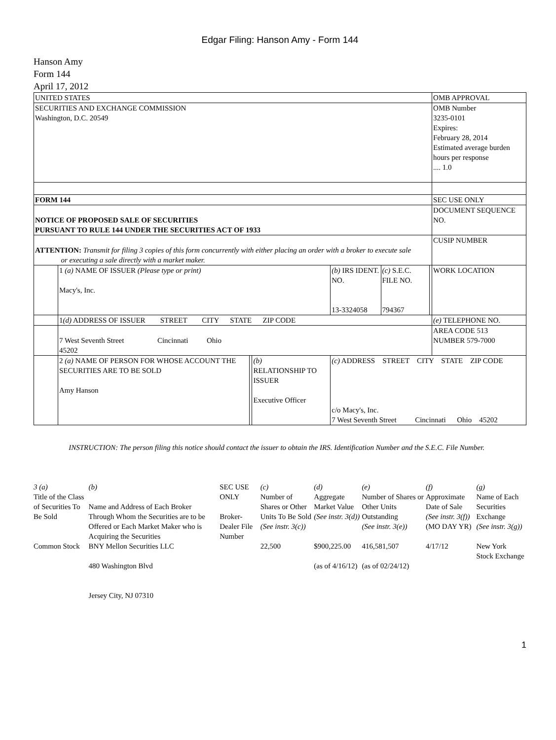Edgar Filing: Hanson Amy - Form 144
Hanson Amy
Form 144
April 17, 2012
| UNITED STATES | | | | | | | | OMB APPROVAL |
| SECURITIES AND EXCHANGE COMMISSION Washington, D.C. 20549 | | | | | | | | OMB Number 3235-0101 Expires: February 28, 2014 Estimated average burden hours per response .... 1.0 |
| FORM 144 | | | | | | | | SEC USE ONLY |
| NOTICE OF PROPOSED SALE OF SECURITIES PURSUANT TO RULE 144 UNDER THE SECURITIES ACT OF 1933 | | | | | | | | DOCUMENT SEQUENCE NO. |
| ATTENTION: Transmit for filing 3 copies of this form concurrently with either placing an order with a broker to execute sale or executing a sale directly with a market maker. | | | | | | | | CUSIP NUMBER |
| | 1 (a) NAME OF ISSUER (Please type or print) Macy's, Inc. | | | | (b) IRS IDENT. NO. 13-3324058 | (c) S.E.C. FILE NO. 794367 | | WORK LOCATION |
| | 1 (d) ADDRESS OF ISSUER STREET CITY STATE ZIP CODE | | | | | | | (e) TELEPHONE NO. |
| | 7 West Seventh Street Cincinnati Ohio 45202 | | | | | | | AREA CODE 513 NUMBER 579-7000 |
| | 2 (a) NAME OF PERSON FOR WHOSE ACCOUNT THE SECURITIES ARE TO BE SOLD Amy Hanson | | (b) RELATIONSHIP TO ISSUER Executive Officer | (c) ADDRESS STREET CITY STATE ZIP CODE c/o Macy's, Inc. 7 West Seventh Street Cincinnati Ohio 45202 | | | | |
INSTRUCTION: The person filing this notice should contact the issuer to obtain the IRS. Identification Number and the S.E.C. File Number.
| 3 (a) Title of the Class of Securities To Be Sold | (b) Name and Address of Each Broker Through Whom the Securities are to be Offered or Each Market Maker who is Acquiring the Securities | SEC USE ONLY Broker-Dealer File Number | (c) Number of Shares or Other Units To Be Sold (See instr. 3(c)) | (d) Aggregate Market Value (See instr. 3(d)) | (e) Number of Shares or Other Units Outstanding (See instr. 3(e)) | (f) Approximate Date of Sale (See instr. 3(f)) (MO DAY YR) | (g) Name of Each Securities Exchange (See instr. 3(g)) |
| Common Stock | BNY Mellon Securities LLC 480 Washington Blvd Jersey City, NJ 07310 | | 22,500 | $900,225.00 (as of 4/16/12) | 416,581,507 (as of 02/24/12) | 4/17/12 | New York Stock Exchange |
1